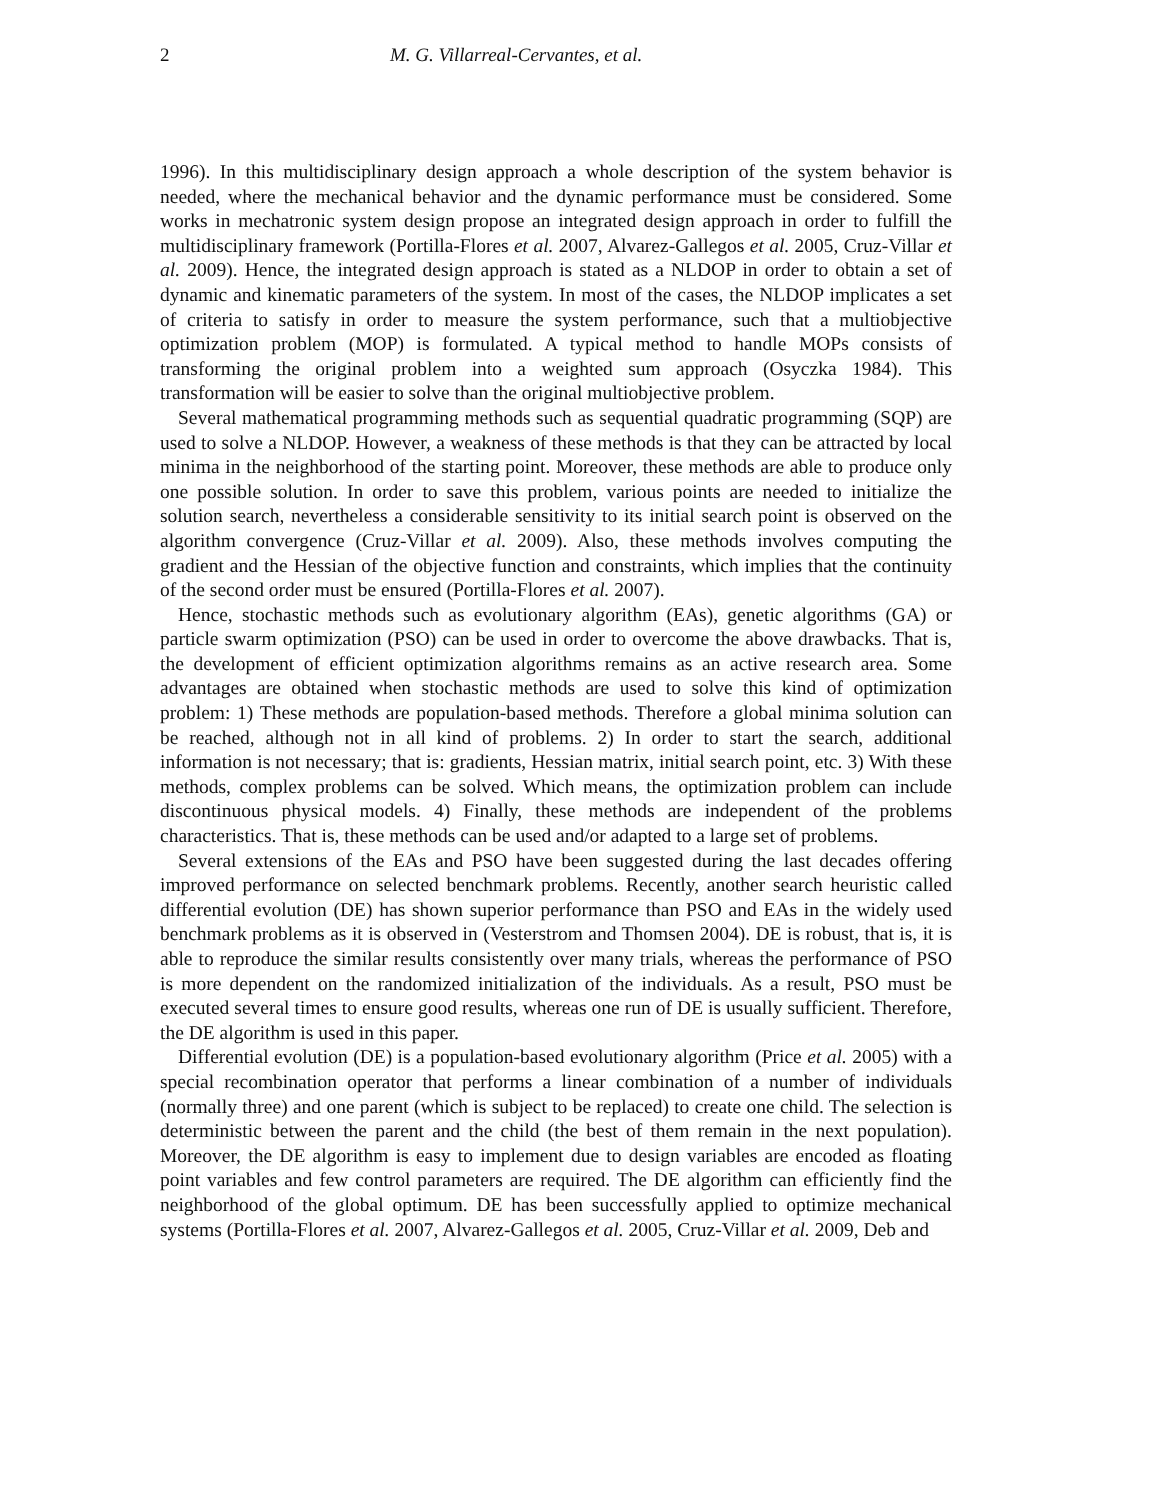2 M. G. Villarreal-Cervantes, et al.
1996). In this multidisciplinary design approach a whole description of the system behavior is needed, where the mechanical behavior and the dynamic performance must be considered. Some works in mechatronic system design propose an integrated design approach in order to fulfill the multidisciplinary framework (Portilla-Flores et al. 2007, Alvarez-Gallegos et al. 2005, Cruz-Villar et al. 2009). Hence, the integrated design approach is stated as a NLDOP in order to obtain a set of dynamic and kinematic parameters of the system. In most of the cases, the NLDOP implicates a set of criteria to satisfy in order to measure the system performance, such that a multiobjective optimization problem (MOP) is formulated. A typical method to handle MOPs consists of transforming the original problem into a weighted sum approach (Osyczka 1984). This transformation will be easier to solve than the original multiobjective problem.
Several mathematical programming methods such as sequential quadratic programming (SQP) are used to solve a NLDOP. However, a weakness of these methods is that they can be attracted by local minima in the neighborhood of the starting point. Moreover, these methods are able to produce only one possible solution. In order to save this problem, various points are needed to initialize the solution search, nevertheless a considerable sensitivity to its initial search point is observed on the algorithm convergence (Cruz-Villar et al. 2009). Also, these methods involves computing the gradient and the Hessian of the objective function and constraints, which implies that the continuity of the second order must be ensured (Portilla-Flores et al. 2007).
Hence, stochastic methods such as evolutionary algorithm (EAs), genetic algorithms (GA) or particle swarm optimization (PSO) can be used in order to overcome the above drawbacks. That is, the development of efficient optimization algorithms remains as an active research area. Some advantages are obtained when stochastic methods are used to solve this kind of optimization problem: 1) These methods are population-based methods. Therefore a global minima solution can be reached, although not in all kind of problems. 2) In order to start the search, additional information is not necessary; that is: gradients, Hessian matrix, initial search point, etc. 3) With these methods, complex problems can be solved. Which means, the optimization problem can include discontinuous physical models. 4) Finally, these methods are independent of the problems characteristics. That is, these methods can be used and/or adapted to a large set of problems.
Several extensions of the EAs and PSO have been suggested during the last decades offering improved performance on selected benchmark problems. Recently, another search heuristic called differential evolution (DE) has shown superior performance than PSO and EAs in the widely used benchmark problems as it is observed in (Vesterstrom and Thomsen 2004). DE is robust, that is, it is able to reproduce the similar results consistently over many trials, whereas the performance of PSO is more dependent on the randomized initialization of the individuals. As a result, PSO must be executed several times to ensure good results, whereas one run of DE is usually sufficient. Therefore, the DE algorithm is used in this paper.
Differential evolution (DE) is a population-based evolutionary algorithm (Price et al. 2005) with a special recombination operator that performs a linear combination of a number of individuals (normally three) and one parent (which is subject to be replaced) to create one child. The selection is deterministic between the parent and the child (the best of them remain in the next population). Moreover, the DE algorithm is easy to implement due to design variables are encoded as floating point variables and few control parameters are required. The DE algorithm can efficiently find the neighborhood of the global optimum. DE has been successfully applied to optimize mechanical systems (Portilla-Flores et al. 2007, Alvarez-Gallegos et al. 2005, Cruz-Villar et al. 2009, Deb and